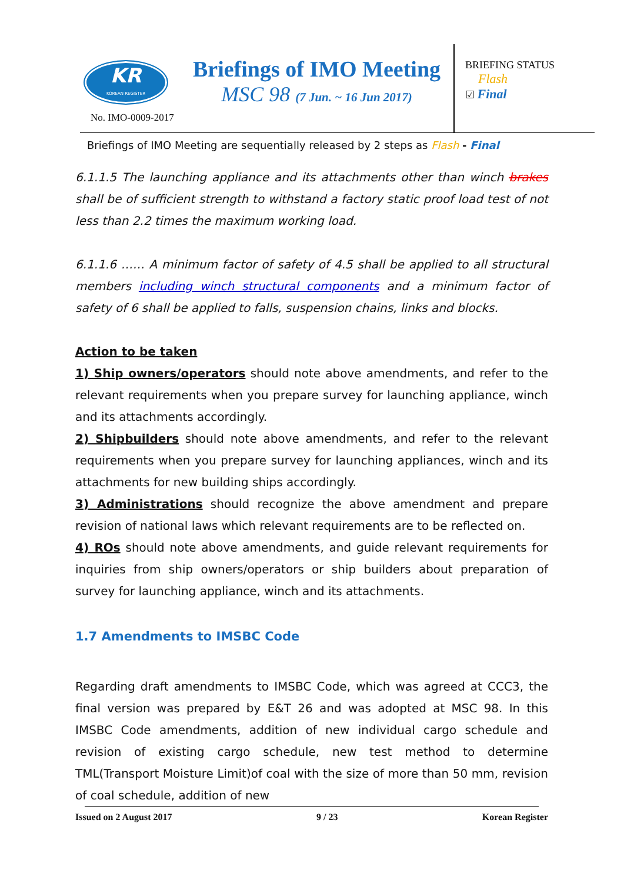KR
KOREAN REGISTER
No. IMO-0009-2017
Briefings of IMO Meeting
MSC 98 (7 Jun. ~ 16 Jun 2017)
BRIEFING STATUS
Flash
☑ Final
Briefings of IMO Meeting are sequentially released by 2 steps as Flash - Final
6.1.1.5 The launching appliance and its attachments other than winch brakes shall be of sufficient strength to withstand a factory static proof load test of not less than 2.2 times the maximum working load.
6.1.1.6 …… A minimum factor of safety of 4.5 shall be applied to all structural members including winch structural components and a minimum factor of safety of 6 shall be applied to falls, suspension chains, links and blocks.
Action to be taken
1) Ship owners/operators should note above amendments, and refer to the relevant requirements when you prepare survey for launching appliance, winch and its attachments accordingly.
2) Shipbuilders should note above amendments, and refer to the relevant requirements when you prepare survey for launching appliances, winch and its attachments for new building ships accordingly.
3) Administrations should recognize the above amendment and prepare revision of national laws which relevant requirements are to be reflected on.
4) ROs should note above amendments, and guide relevant requirements for inquiries from ship owners/operators or ship builders about preparation of survey for launching appliance, winch and its attachments.
1.7 Amendments to IMSBC Code
Regarding draft amendments to IMSBC Code, which was agreed at CCC3, the final version was prepared by E&T 26 and was adopted at MSC 98. In this IMSBC Code amendments, addition of new individual cargo schedule and revision of existing cargo schedule, new test method to determine TML(Transport Moisture Limit)of coal with the size of more than 50 mm, revision of coal schedule, addition of new
Issued on 2 August 2017 9 / 23 Korean Register